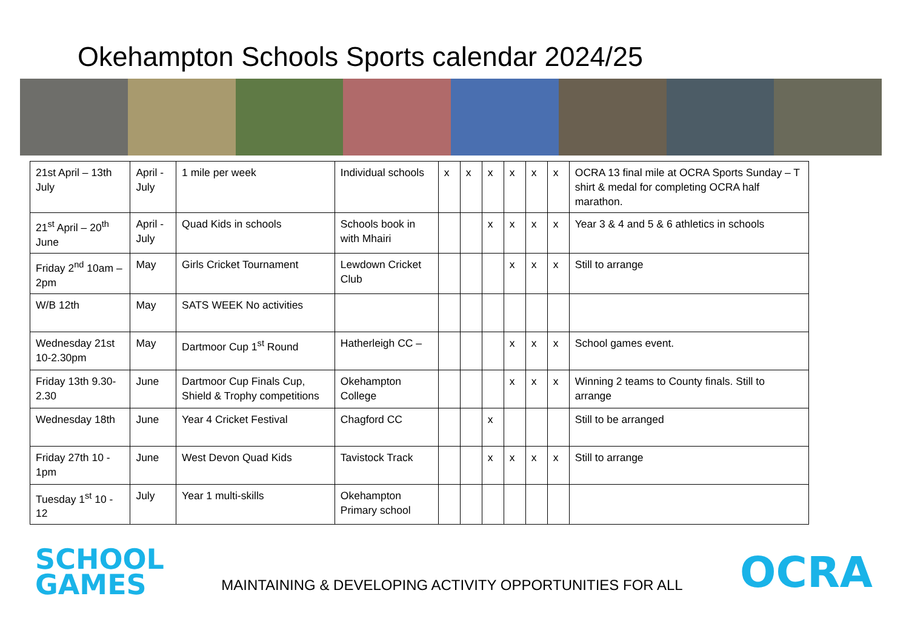Okehampton Schools Sports calendar 2024/25
| 21st April – 13th July | April - July | 1 mile per week | Individual schools | x | x | x | x | x | x | OCRA 13 final mile at OCRA Sports Sunday – T shirt & medal for completing OCRA half marathon. |
| 21<sup>st</sup> April – 20<sup>th</sup> June | April - July | Quad Kids in schools | Schools book in with Mhairi | | | x | x | x | x | Year 3 & 4 and 5 & 6 athletics in schools |
| Friday 2<sup>nd</sup> 10am – 2pm | May | Girls Cricket Tournament | Lewdown Cricket Club | | | | x | x | x | Still to arrange |
| W/B 12th | May | SATS WEEK No activities | | | | | | | | |
| Wednesday 21st 10-2.30pm | May | Dartmoor Cup 1<sup>st</sup> Round | Hatherleigh CC – | | | | x | x | x | School games event. |
| Friday 13th 9.30-2.30 | June | Dartmoor Cup Finals Cup, Shield & Trophy competitions | Okehampton College | | | | x | x | x | Winning 2 teams to County finals. Still to arrange |
| Wednesday 18th | June | Year 4 Cricket Festival | Chagford CC | | | x | | | | Still to be arranged |
| Friday 27th 10 - 1pm | June | West Devon Quad Kids | Tavistock Track | | | x | x | x | x | Still to arrange |
| Tuesday 1<sup>st</sup> 10 - 12 | July | Year 1 multi-skills | Okehampton Primary school | | | | | | | |
SCHOOL
GAMES
MAINTAINING & DEVELOPING ACTIVITY OPPORTUNITIES FOR ALL
OCRA